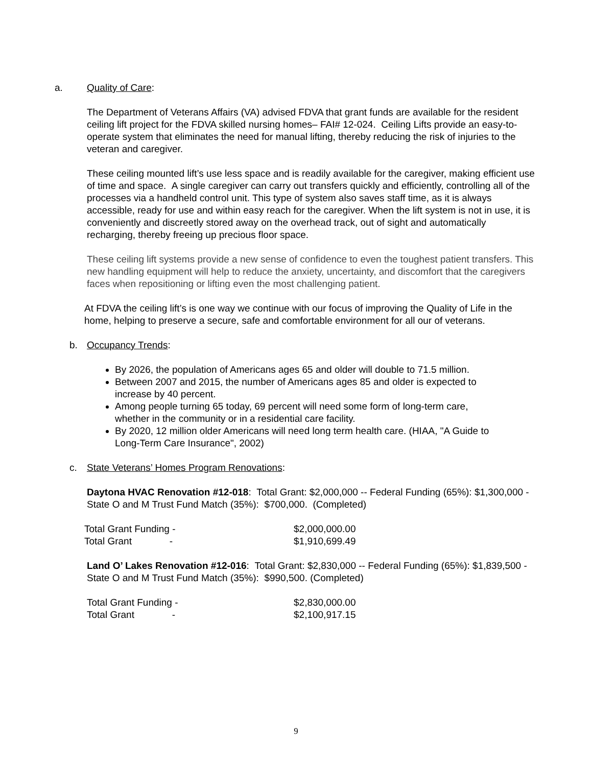a. Quality of Care:
The Department of Veterans Affairs (VA) advised FDVA that grant funds are available for the resident ceiling lift project for the FDVA skilled nursing homes– FAI# 12-024. Ceiling Lifts provide an easy-to-operate system that eliminates the need for manual lifting, thereby reducing the risk of injuries to the veteran and caregiver.
These ceiling mounted lift’s use less space and is readily available for the caregiver, making efficient use of time and space. A single caregiver can carry out transfers quickly and efficiently, controlling all of the processes via a handheld control unit. This type of system also saves staff time, as it is always accessible, ready for use and within easy reach for the caregiver. When the lift system is not in use, it is conveniently and discreetly stored away on the overhead track, out of sight and automatically recharging, thereby freeing up precious floor space.
These ceiling lift systems provide a new sense of confidence to even the toughest patient transfers. This new handling equipment will help to reduce the anxiety, uncertainty, and discomfort that the caregivers faces when repositioning or lifting even the most challenging patient.
At FDVA the ceiling lift’s is one way we continue with our focus of improving the Quality of Life in the home, helping to preserve a secure, safe and comfortable environment for all our of veterans.
b. Occupancy Trends:
By 2026, the population of Americans ages 65 and older will double to 71.5 million.
Between 2007 and 2015, the number of Americans ages 85 and older is expected to increase by 40 percent.
Among people turning 65 today, 69 percent will need some form of long-term care, whether in the community or in a residential care facility.
By 2020, 12 million older Americans will need long term health care. (HIAA, "A Guide to Long-Term Care Insurance", 2002)
c. State Veterans’ Homes Program Renovations:
Daytona HVAC Renovation #12-018: Total Grant: $2,000,000 -- Federal Funding (65%): $1,300,000 - State O and M Trust Fund Match (35%): $700,000. (Completed)
Total Grant Funding - $2,000,000.00
Total Grant - $1,910,699.49
Land O’ Lakes Renovation #12-016: Total Grant: $2,830,000 -- Federal Funding (65%): $1,839,500 - State O and M Trust Fund Match (35%): $990,500. (Completed)
Total Grant Funding - $2,830,000.00
Total Grant - $2,100,917.15
9